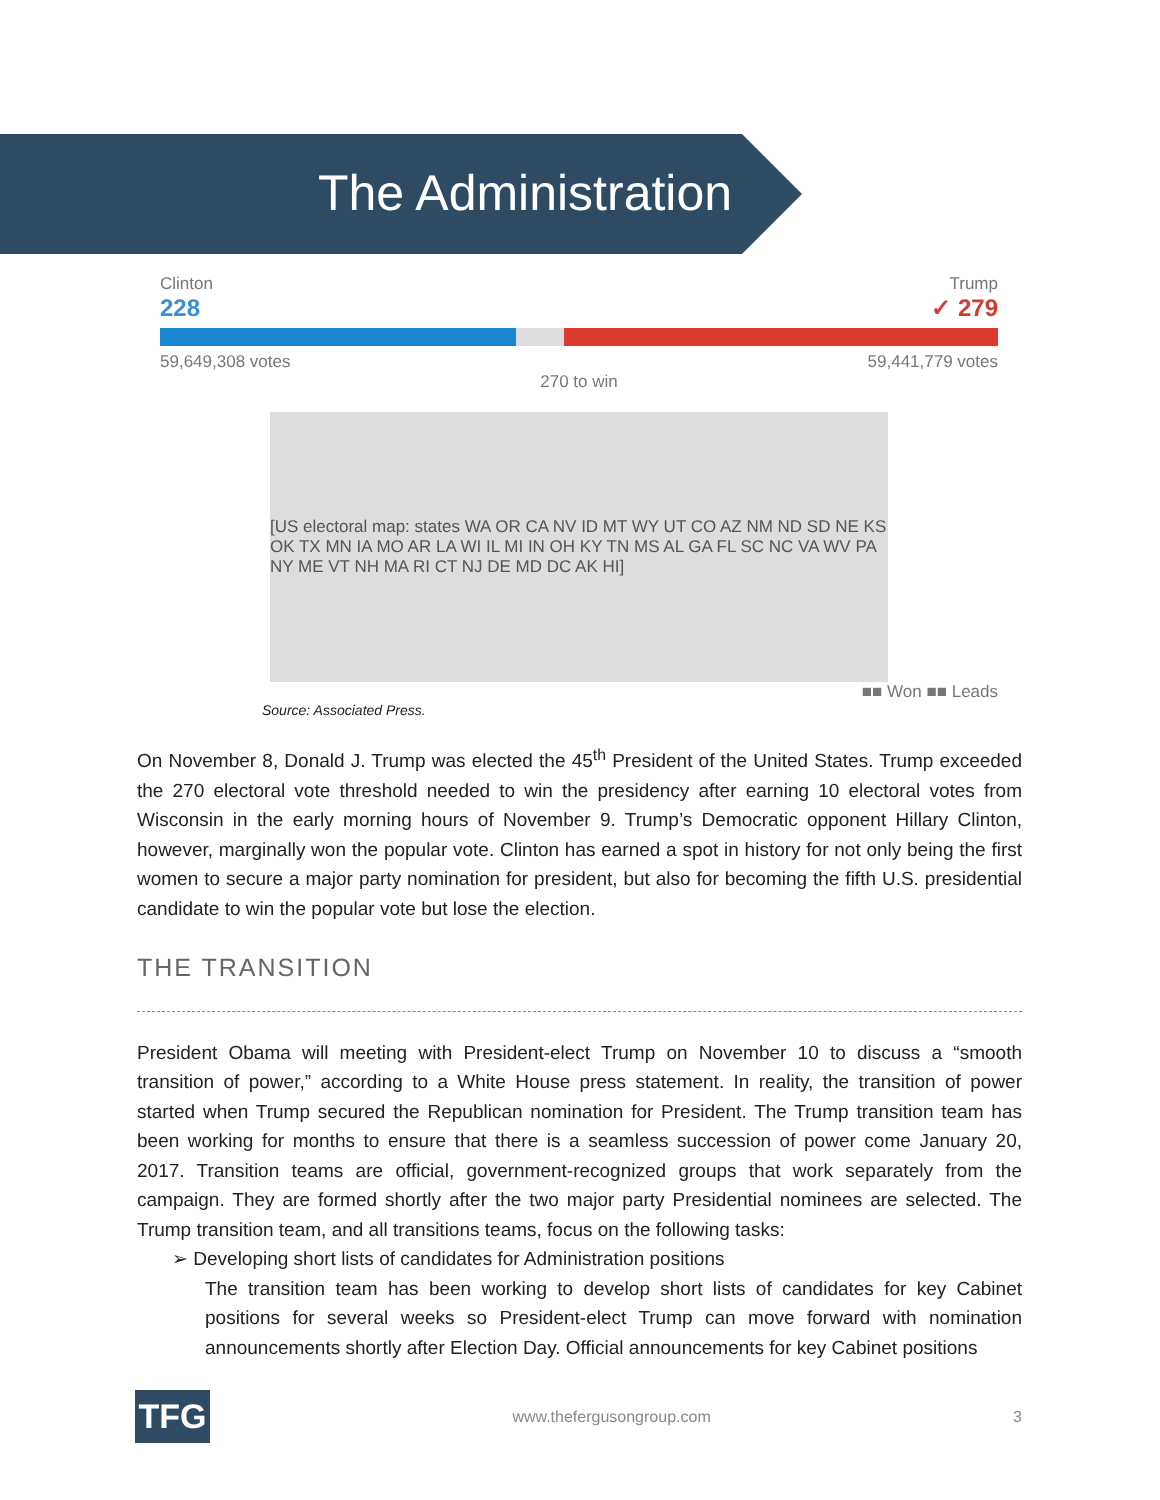The Administration
Clinton
228 Trump
✓ 279
59,649,308 votes 59,441,779 votes
270 to win
[US electoral map: states WA OR CA NV ID MT WY UT CO AZ NM ND SD NE KS OK TX MN IA MO AR LA WI IL MI IN OH KY TN MS AL GA FL SC NC VA WV PA NY ME VT NH MA RI CT NJ DE MD DC AK HI]
■■ Won ■■ Leads
Source: Associated Press.
On November 8, Donald J. Trump was elected the 45<sup>th</sup> President of the United States. Trump exceeded the 270 electoral vote threshold needed to win the presidency after earning 10 electoral votes from Wisconsin in the early morning hours of November 9. Trump’s Democratic opponent Hillary Clinton, however, marginally won the popular vote. Clinton has earned a spot in history for not only being the first women to secure a major party nomination for president, but also for becoming the fifth U.S. presidential candidate to win the popular vote but lose the election.
THE TRANSITION
President Obama will meeting with President-elect Trump on November 10 to discuss a “smooth transition of power,” according to a White House press statement. In reality, the transition of power started when Trump secured the Republican nomination for President. The Trump transition team has been working for months to ensure that there is a seamless succession of power come January 20, 2017. Transition teams are official, government-recognized groups that work separately from the campaign. They are formed shortly after the two major party Presidential nominees are selected. The Trump transition team, and all transitions teams, focus on the following tasks:
➢ Developing short lists of candidates for Administration positions
The transition team has been working to develop short lists of candidates for key Cabinet positions for several weeks so President-elect Trump can move forward with nomination announcements shortly after Election Day. Official announcements for key Cabinet positions
TFG
www.thefergusongroup.com 3